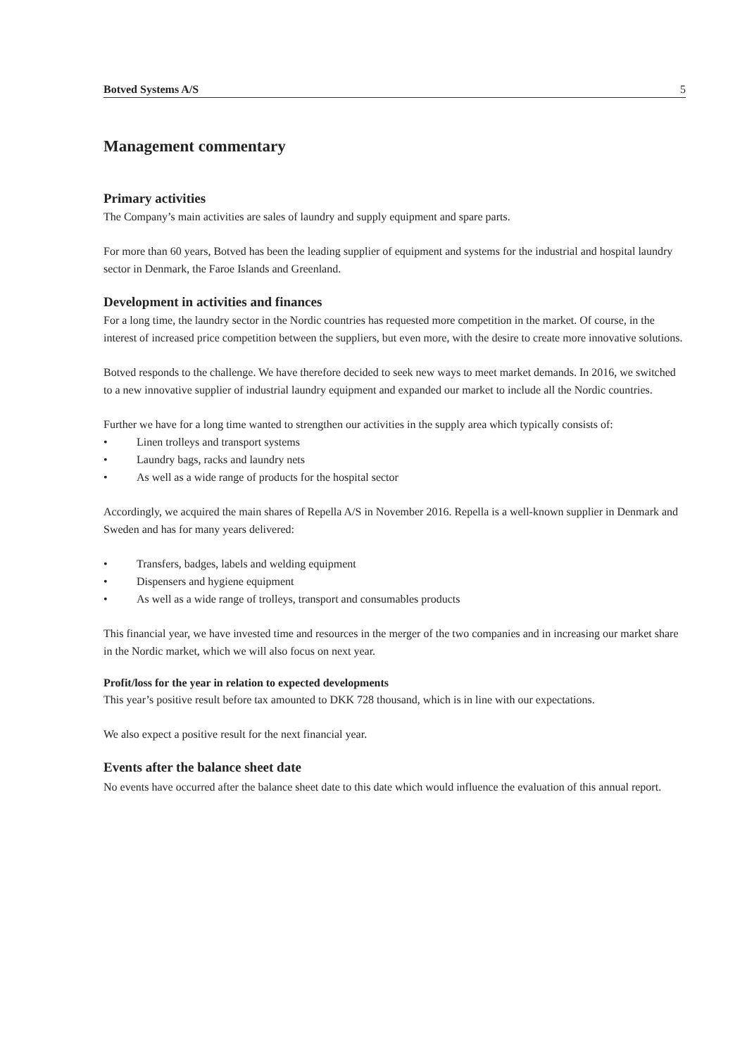Botved Systems A/S 5
Management commentary
Primary activities
The Company’s main activities are sales of laundry and supply equipment and spare parts.
For more than 60 years, Botved has been the leading supplier of equipment and systems for the industrial and hospital laundry sector in Denmark, the Faroe Islands and Greenland.
Development in activities and finances
For a long time, the laundry sector in the Nordic countries has requested more competition in the market. Of course, in the interest of increased price competition between the suppliers, but even more, with the desire to create more innovative solutions.
Botved responds to the challenge. We have therefore decided to seek new ways to meet market demands. In 2016, we switched to a new innovative supplier of industrial laundry equipment and expanded our market to include all the Nordic countries.
Further we have for a long time wanted to strengthen our activities in the supply area which typically consists of:
• Linen trolleys and transport systems
• Laundry bags, racks and laundry nets
• As well as a wide range of products for the hospital sector
Accordingly, we acquired the main shares of Repella A/S in November 2016. Repella is a well-known supplier in Denmark and Sweden and has for many years delivered:
• Transfers, badges, labels and welding equipment
• Dispensers and hygiene equipment
• As well as a wide range of trolleys, transport and consumables products
This financial year, we have invested time and resources in the merger of the two companies and in increasing our market share in the Nordic market, which we will also focus on next year.
Profit/loss for the year in relation to expected developments
This year’s positive result before tax amounted to DKK 728 thousand, which is in line with our expectations.
We also expect a positive result for the next financial year.
Events after the balance sheet date
No events have occurred after the balance sheet date to this date which would influence the evaluation of this annual report.